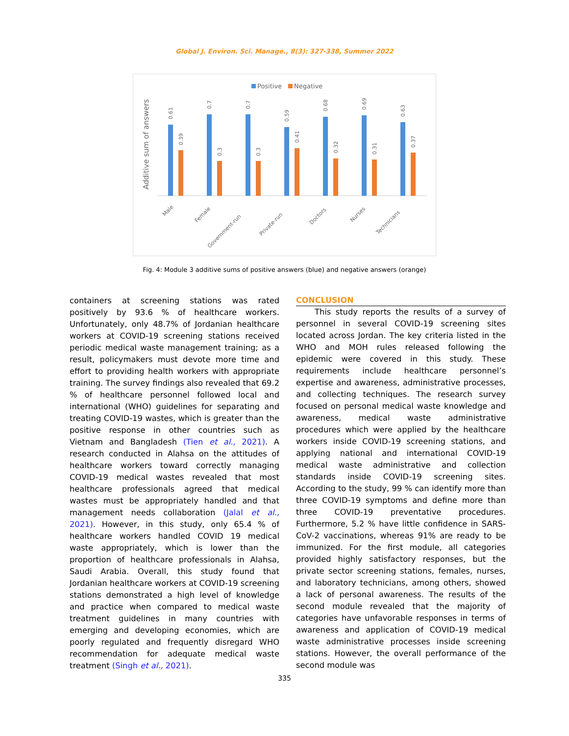Global J. Environ. Sci. Manage., 8(3): 327-338, Summer 2022
Positive
Negative
Additive sum of answers
0.61
0.39
0.7
0.3
0.7
0.3
0.59
0.41
0.68
0.32
0.69
0.31
0.63
0.37
Male
Female
Government-run
Private-run
Doctors
Nurses
Technicians
Fig. 4: Module 3 additive sums of positive answers (blue) and negative answers (orange)
containers at screening stations was rated positively by 93.6 % of healthcare workers. Unfortunately, only 48.7% of Jordanian healthcare workers at COVID-19 screening stations received periodic medical waste management training; as a result, policymakers must devote more time and effort to providing health workers with appropriate training. The survey findings also revealed that 69.2 % of healthcare personnel followed local and international (WHO) guidelines for separating and treating COVID-19 wastes, which is greater than the positive response in other countries such as Vietnam and Bangladesh (Tien et al., 2021). A research conducted in Alahsa on the attitudes of healthcare workers toward correctly managing COVID-19 medical wastes revealed that most healthcare professionals agreed that medical wastes must be appropriately handled and that management needs collaboration (Jalal et al., 2021). However, in this study, only 65.4 % of healthcare workers handled COVID 19 medical waste appropriately, which is lower than the proportion of healthcare professionals in Alahsa, Saudi Arabia. Overall, this study found that Jordanian healthcare workers at COVID-19 screening stations demonstrated a high level of knowledge and practice when compared to medical waste treatment guidelines in many countries with emerging and developing economies, which are poorly regulated and frequently disregard WHO recommendation for adequate medical waste treatment (Singh et al., 2021).
CONCLUSION
This study reports the results of a survey of personnel in several COVID-19 screening sites located across Jordan. The key criteria listed in the WHO and MOH rules released following the epidemic were covered in this study. These requirements include healthcare personnel’s expertise and awareness, administrative processes, and collecting techniques. The research survey focused on personal medical waste knowledge and awareness, medical waste administrative procedures which were applied by the healthcare workers inside COVID-19 screening stations, and applying national and international COVID-19 medical waste administrative and collection standards inside COVID-19 screening sites. According to the study, 99 % can identify more than three COVID-19 symptoms and define more than three COVID-19 preventative procedures. Furthermore, 5.2 % have little confidence in SARS-CoV-2 vaccinations, whereas 91% are ready to be immunized. For the first module, all categories provided highly satisfactory responses, but the private sector screening stations, females, nurses, and laboratory technicians, among others, showed a lack of personal awareness. The results of the second module revealed that the majority of categories have unfavorable responses in terms of awareness and application of COVID-19 medical waste administrative processes inside screening stations. However, the overall performance of the second module was
335